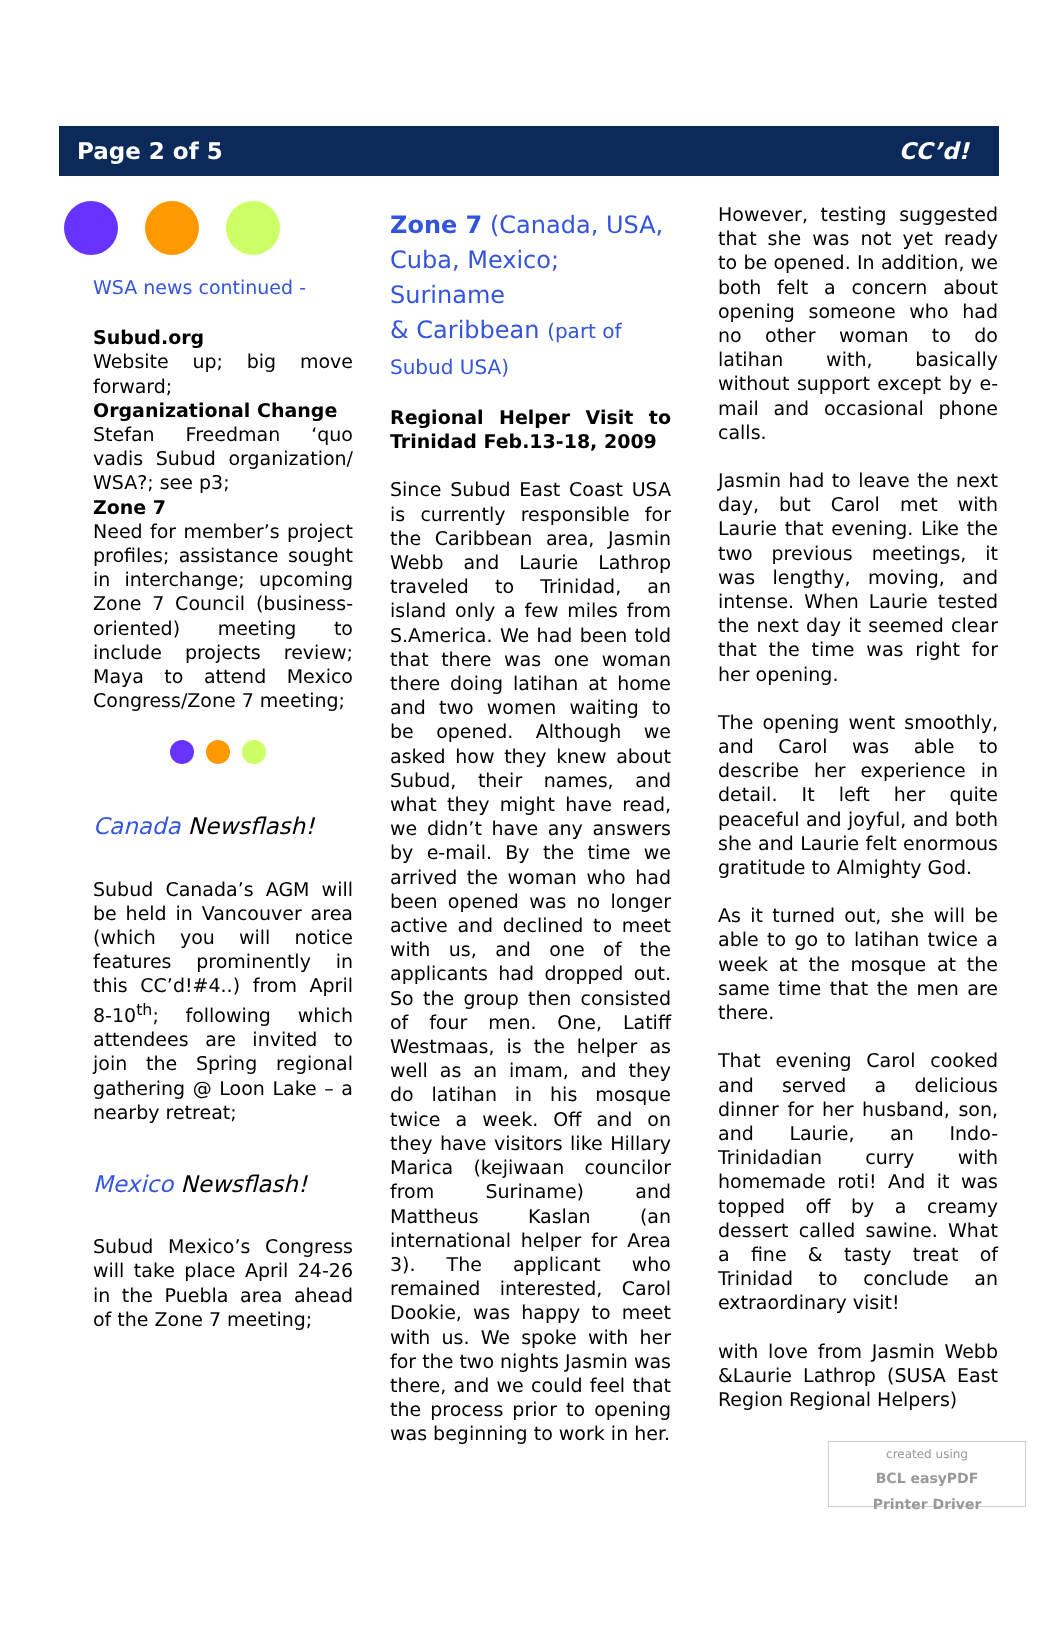Page 2 of 5 CC’d!
WSA news continued -
Subud.org
Website up; big move forward;
Organizational Change
Stefan Freedman ‘quo vadis Subud organization/ WSA?; see p3;
Zone 7
Need for member’s project profiles; assistance sought in interchange; upcoming Zone 7 Council (business-oriented) meeting to include projects review; Maya to attend Mexico Congress/Zone 7 meeting;
Canada Newsflash!
Subud Canada’s AGM will be held in Vancouver area (which you will notice features prominently in this CC’d!#4..) from April 8-10<sup>th</sup>; following which attendees are invited to join the Spring regional gathering @ Loon Lake – a nearby retreat;
Mexico Newsflash!
Subud Mexico’s Congress will take place April 24-26 in the Puebla area ahead of the Zone 7 meeting;
Zone 7 (Canada, USA, Cuba, Mexico; Suriname
& Caribbean (part of Subud USA)
Regional Helper Visit to Trinidad Feb.13-18, 2009
Since Subud East Coast USA is currently responsible for the Caribbean area, Jasmin Webb and Laurie Lathrop traveled to Trinidad, an island only a few miles from S.America. We had been told that there was one woman there doing latihan at home and two women waiting to be opened. Although we asked how they knew about Subud, their names, and what they might have read, we didn’t have any answers by e-mail. By the time we arrived the woman who had been opened was no longer active and declined to meet with us, and one of the applicants had dropped out. So the group then consisted of four men. One, Latiff Westmaas, is the helper as well as an imam, and they do latihan in his mosque twice a week. Off and on they have visitors like Hillary Marica (kejiwaan councilor from Suriname) and Mattheus Kaslan (an international helper for Area 3). The applicant who remained interested, Carol Dookie, was happy to meet with us. We spoke with her for the two nights Jasmin was there, and we could feel that the process prior to opening was beginning to work in her.
However, testing suggested that she was not yet ready to be opened. In addition, we both felt a concern about opening someone who had no other woman to do latihan with, basically without support except by e-mail and occasional phone calls.
Jasmin had to leave the next day, but Carol met with Laurie that evening. Like the two previous meetings, it was lengthy, moving, and intense. When Laurie tested the next day it seemed clear that the time was right for her opening.
The opening went smoothly, and Carol was able to describe her experience in detail. It left her quite peaceful and joyful, and both she and Laurie felt enormous gratitude to Almighty God.
As it turned out, she will be able to go to latihan twice a week at the mosque at the same time that the men are there.
That evening Carol cooked and served a delicious dinner for her husband, son, and Laurie, an Indo-Trinidadian curry with homemade roti! And it was topped off by a creamy dessert called sawine. What a fine & tasty treat of Trinidad to conclude an extraordinary visit!
with love from Jasmin Webb &Laurie Lathrop (SUSA East Region Regional Helpers)
created using
BCL easyPDF
Printer Driver